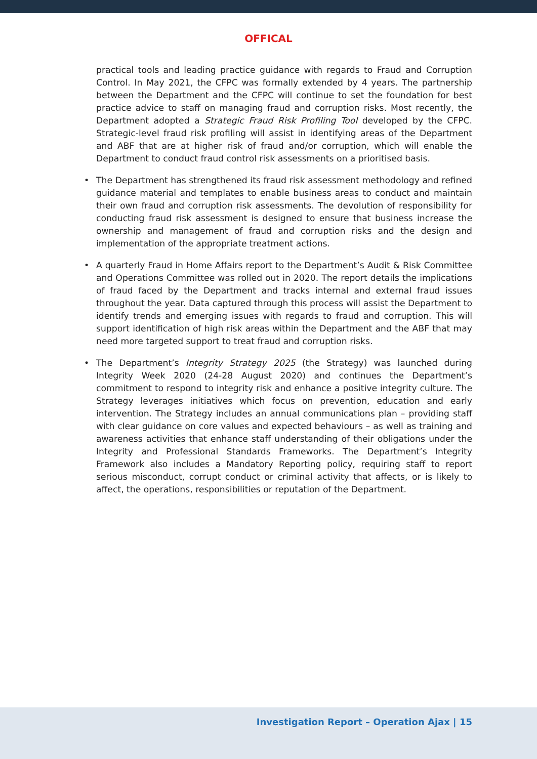OFFICAL
practical tools and leading practice guidance with regards to Fraud and Corruption Control. In May 2021, the CFPC was formally extended by 4 years. The partnership between the Department and the CFPC will continue to set the foundation for best practice advice to staff on managing fraud and corruption risks. Most recently, the Department adopted a Strategic Fraud Risk Profiling Tool developed by the CFPC. Strategic-level fraud risk profiling will assist in identifying areas of the Department and ABF that are at higher risk of fraud and/or corruption, which will enable the Department to conduct fraud control risk assessments on a prioritised basis.
• The Department has strengthened its fraud risk assessment methodology and refined guidance material and templates to enable business areas to conduct and maintain their own fraud and corruption risk assessments. The devolution of responsibility for conducting fraud risk assessment is designed to ensure that business increase the ownership and management of fraud and corruption risks and the design and implementation of the appropriate treatment actions.
• A quarterly Fraud in Home Affairs report to the Department’s Audit & Risk Committee and Operations Committee was rolled out in 2020. The report details the implications of fraud faced by the Department and tracks internal and external fraud issues throughout the year. Data captured through this process will assist the Department to identify trends and emerging issues with regards to fraud and corruption. This will support identification of high risk areas within the Department and the ABF that may need more targeted support to treat fraud and corruption risks.
• The Department’s Integrity Strategy 2025 (the Strategy) was launched during Integrity Week 2020 (24-28 August 2020) and continues the Department’s commitment to respond to integrity risk and enhance a positive integrity culture. The Strategy leverages initiatives which focus on prevention, education and early intervention. The Strategy includes an annual communications plan – providing staff with clear guidance on core values and expected behaviours – as well as training and awareness activities that enhance staff understanding of their obligations under the Integrity and Professional Standards Frameworks. The Department’s Integrity Framework also includes a Mandatory Reporting policy, requiring staff to report serious misconduct, corrupt conduct or criminal activity that affects, or is likely to affect, the operations, responsibilities or reputation of the Department.
Investigation Report – Operation Ajax | 15